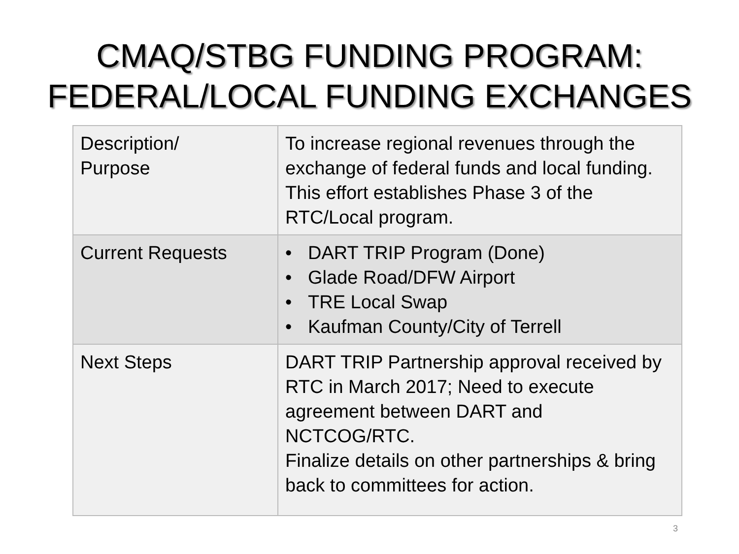CMAQ/STBG FUNDING PROGRAM:
FEDERAL/LOCAL FUNDING EXCHANGES
| Description/ Purpose | To increase regional revenues through the exchange of federal funds and local funding. This effort establishes Phase 3 of the RTC/Local program. |
| Current Requests | • DART TRIP Program (Done) • Glade Road/DFW Airport • TRE Local Swap • Kaufman County/City of Terrell |
| Next Steps | DART TRIP Partnership approval received by RTC in March 2017; Need to execute agreement between DART and NCTCOG/RTC. Finalize details on other partnerships & bring back to committees for action. |
3